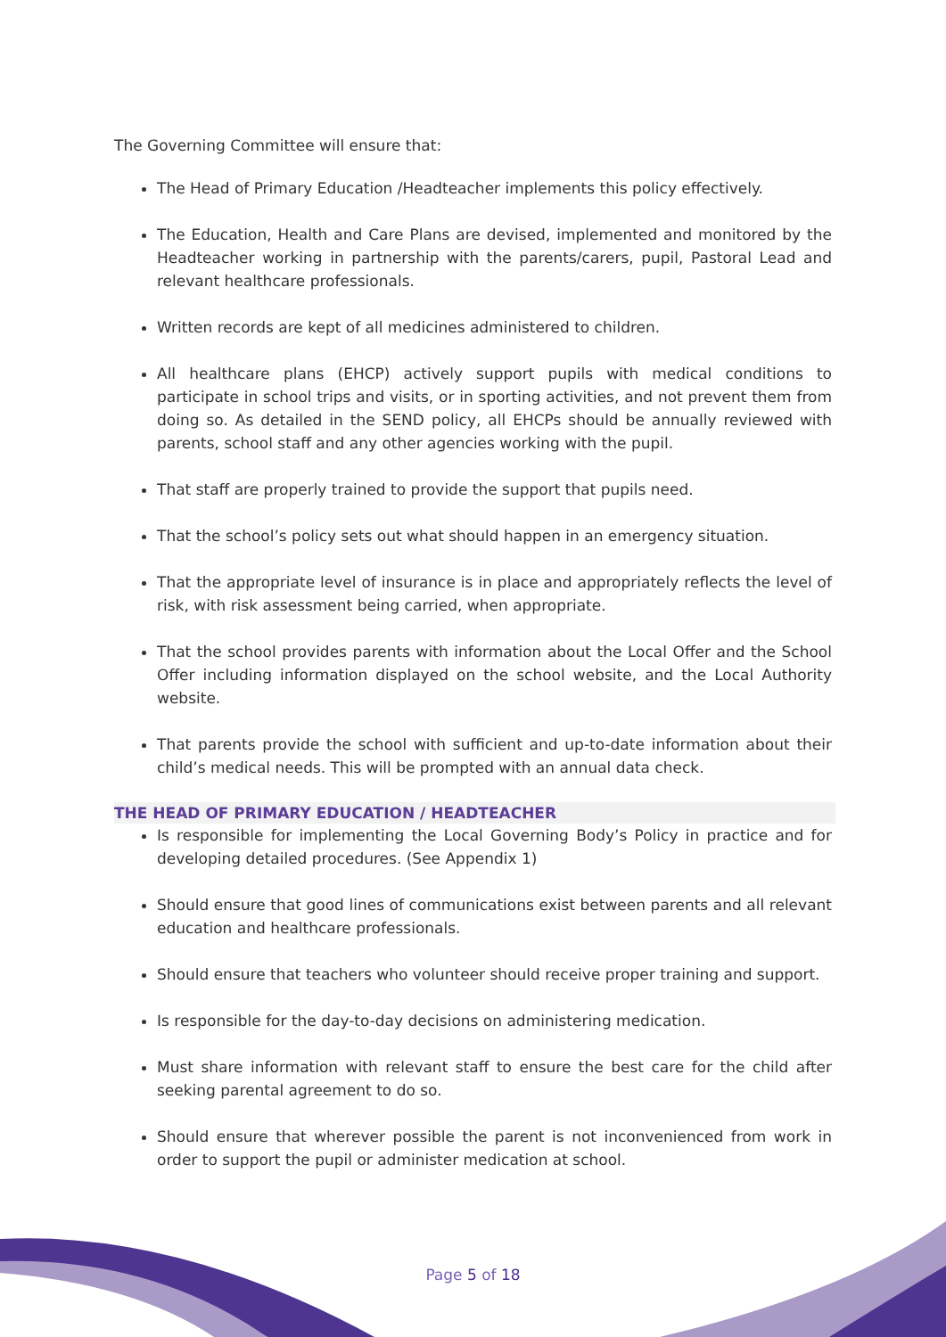The Governing Committee will ensure that:
The Head of Primary Education /Headteacher implements this policy effectively.
The Education, Health and Care Plans are devised, implemented and monitored by the Headteacher working in partnership with the parents/carers, pupil, Pastoral Lead and relevant healthcare professionals.
Written records are kept of all medicines administered to children.
All healthcare plans (EHCP) actively support pupils with medical conditions to participate in school trips and visits, or in sporting activities, and not prevent them from doing so. As detailed in the SEND policy, all EHCPs should be annually reviewed with parents, school staff and any other agencies working with the pupil.
That staff are properly trained to provide the support that pupils need.
That the school’s policy sets out what should happen in an emergency situation.
That the appropriate level of insurance is in place and appropriately reflects the level of risk, with risk assessment being carried, when appropriate.
That the school provides parents with information about the Local Offer and the School Offer including information displayed on the school website, and the Local Authority website.
That parents provide the school with sufficient and up-to-date information about their child’s medical needs. This will be prompted with an annual data check.
THE HEAD OF PRIMARY EDUCATION / HEADTEACHER
Is responsible for implementing the Local Governing Body’s Policy in practice and for developing detailed procedures. (See Appendix 1)
Should ensure that good lines of communications exist between parents and all relevant education and healthcare professionals.
Should ensure that teachers who volunteer should receive proper training and support.
Is responsible for the day-to-day decisions on administering medication.
Must share information with relevant staff to ensure the best care for the child after seeking parental agreement to do so.
Should ensure that wherever possible the parent is not inconvenienced from work in order to support the pupil or administer medication at school.
Page 5 of 18